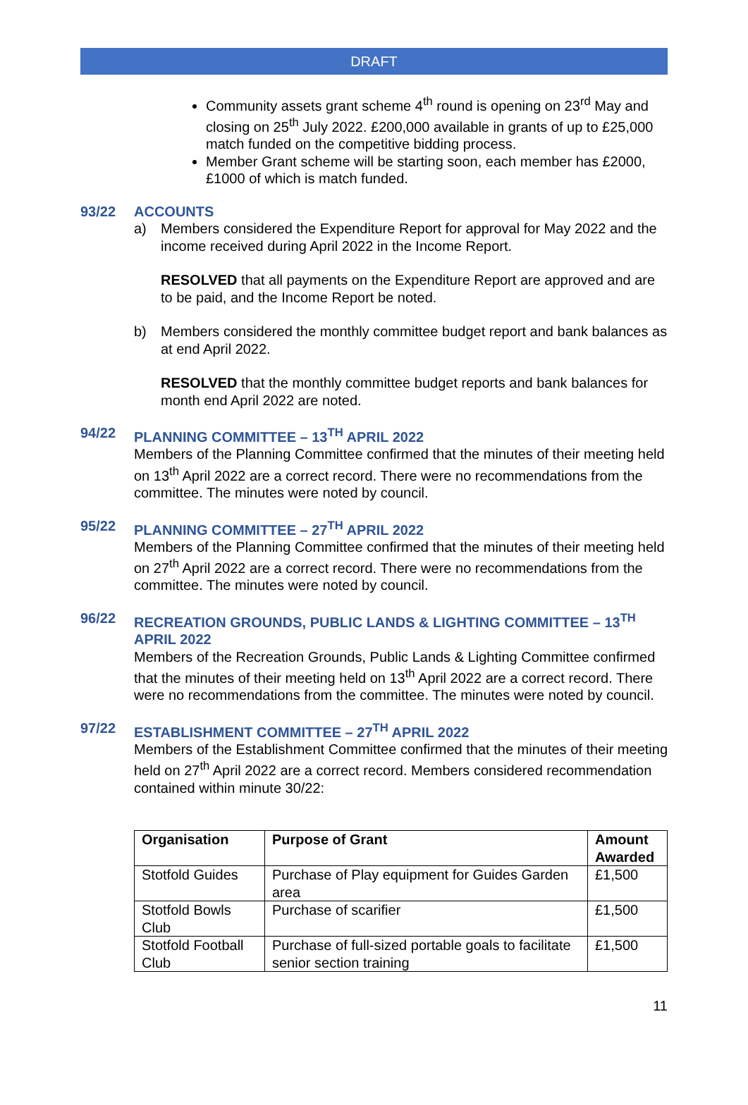DRAFT
Community assets grant scheme 4<sup>th</sup> round is opening on 23<sup>rd</sup> May and closing on 25<sup>th</sup> July 2022. £200,000 available in grants of up to £25,000 match funded on the competitive bidding process.
Member Grant scheme will be starting soon, each member has £2000, £1000 of which is match funded.
93/22 ACCOUNTS
a) Members considered the Expenditure Report for approval for May 2022 and the income received during April 2022 in the Income Report.
RESOLVED that all payments on the Expenditure Report are approved and are to be paid, and the Income Report be noted.
b) Members considered the monthly committee budget report and bank balances as at end April 2022.
RESOLVED that the monthly committee budget reports and bank balances for month end April 2022 are noted.
94/22 PLANNING COMMITTEE – 13<sup>TH</sup> APRIL 2022
Members of the Planning Committee confirmed that the minutes of their meeting held on 13<sup>th</sup> April 2022 are a correct record. There were no recommendations from the committee. The minutes were noted by council.
95/22 PLANNING COMMITTEE – 27<sup>TH</sup> APRIL 2022
Members of the Planning Committee confirmed that the minutes of their meeting held on 27<sup>th</sup> April 2022 are a correct record. There were no recommendations from the committee. The minutes were noted by council.
96/22 RECREATION GROUNDS, PUBLIC LANDS & LIGHTING COMMITTEE – 13<sup>TH</sup> APRIL 2022
Members of the Recreation Grounds, Public Lands & Lighting Committee confirmed that the minutes of their meeting held on 13<sup>th</sup> April 2022 are a correct record. There were no recommendations from the committee. The minutes were noted by council.
97/22 ESTABLISHMENT COMMITTEE – 27<sup>TH</sup> APRIL 2022
Members of the Establishment Committee confirmed that the minutes of their meeting held on 27<sup>th</sup> April 2022 are a correct record. Members considered recommendation contained within minute 30/22:
| Organisation | Purpose of Grant | Amount Awarded |
| --- | --- | --- |
| Stotfold Guides | Purchase of Play equipment for Guides Garden area | £1,500 |
| Stotfold Bowls Club | Purchase of scarifier | £1,500 |
| Stotfold Football Club | Purchase of full-sized portable goals to facilitate senior section training | £1,500 |
11